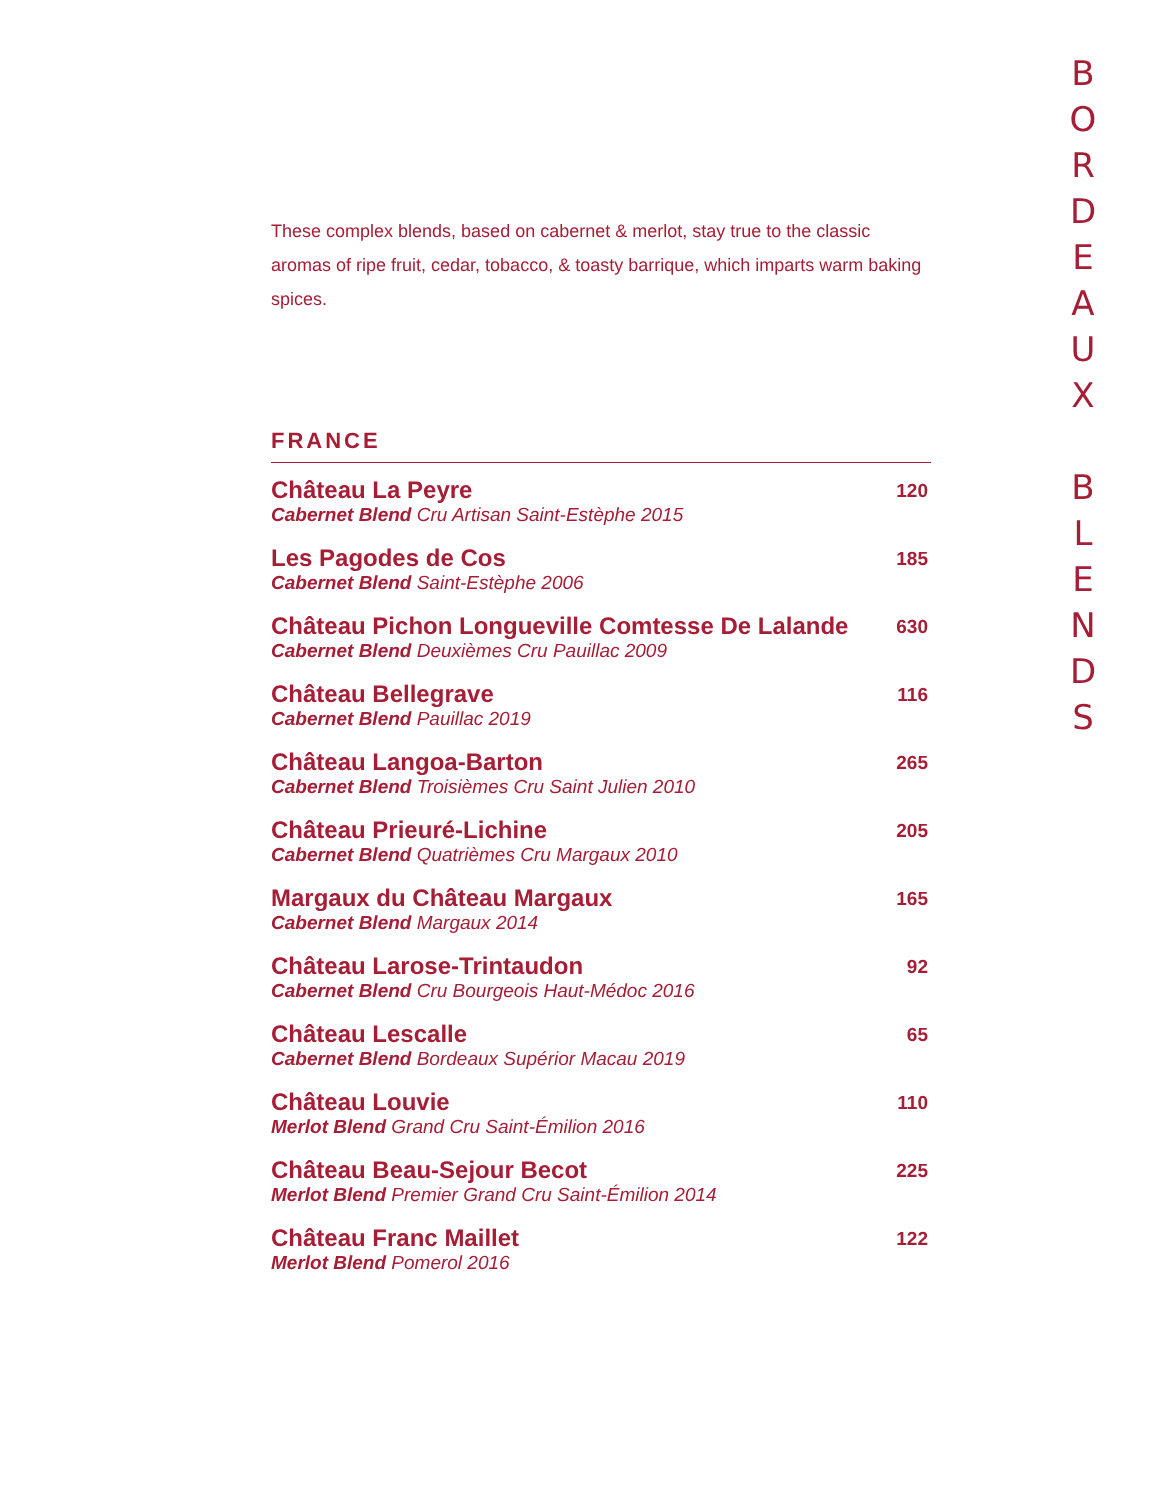B
O
R
D
E
A
U
X
B
L
E
N
D
S
These complex blends, based on cabernet & merlot, stay true to the classic aromas of ripe fruit, cedar, tobacco, & toasty barrique, which imparts warm baking spices.
FRANCE
Château La Peyre
Cabernet Blend Cru Artisan Saint-Estèphe 2015
120
Les Pagodes de Cos
Cabernet Blend Saint-Estèphe 2006
185
Château Pichon Longueville Comtesse De Lalande
Cabernet Blend Deuxièmes Cru Pauillac 2009
630
Château Bellegrave
Cabernet Blend Pauillac 2019
116
Château Langoa-Barton
Cabernet Blend Troisièmes Cru Saint Julien 2010
265
Château Prieuré-Lichine
Cabernet Blend Quatrièmes Cru Margaux 2010
205
Margaux du Château Margaux
Cabernet Blend Margaux 2014
165
Château Larose-Trintaudon
Cabernet Blend Cru Bourgeois Haut-Médoc 2016
92
Château Lescalle
Cabernet Blend Bordeaux Supérior Macau 2019
65
Château Louvie
Merlot Blend Grand Cru Saint-Émilion 2016
110
Château Beau-Sejour Becot
Merlot Blend Premier Grand Cru Saint-Émilion 2014
225
Château Franc Maillet
Merlot Blend Pomerol 2016
122